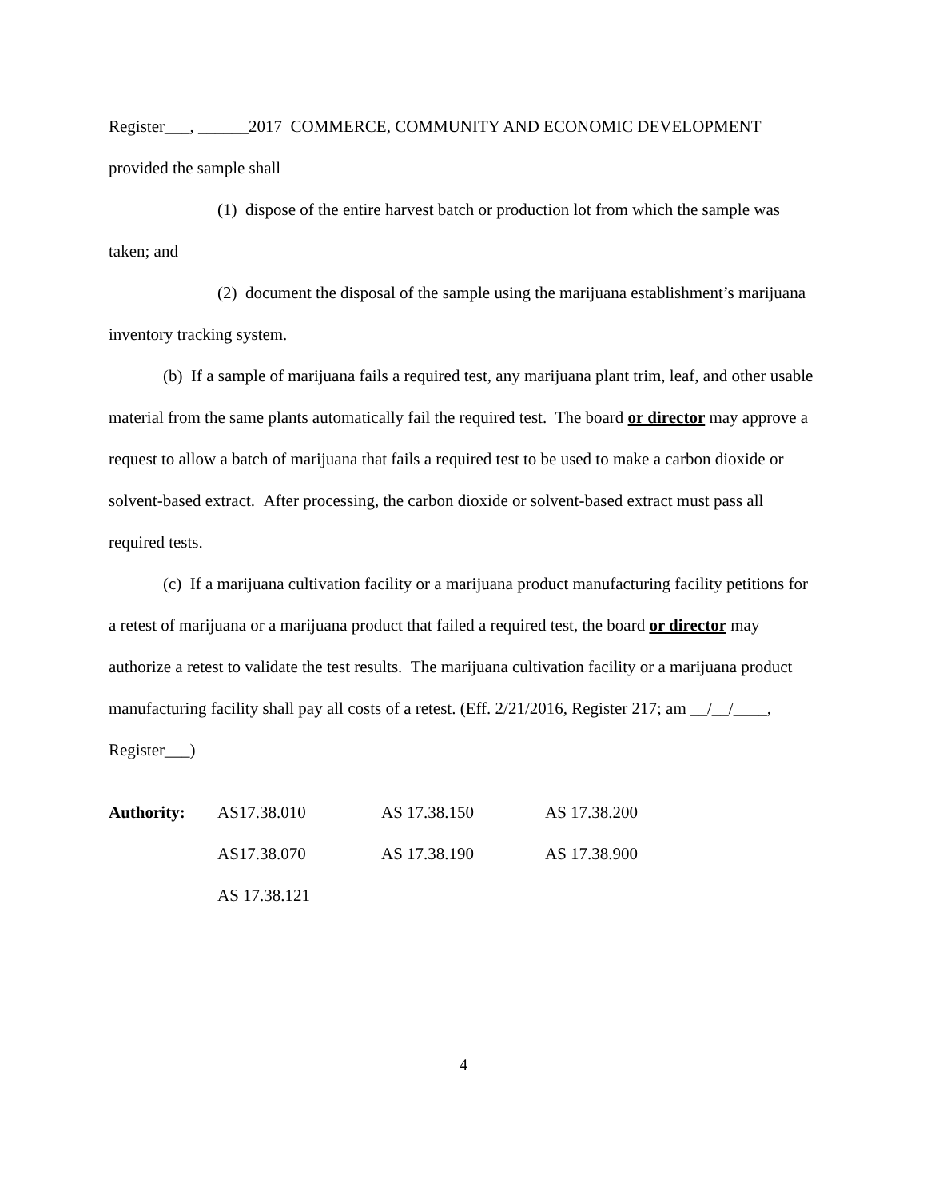Register___, ______2017 COMMERCE, COMMUNITY AND ECONOMIC DEVELOPMENT
provided the sample shall
(1) dispose of the entire harvest batch or production lot from which the sample was taken; and
(2) document the disposal of the sample using the marijuana establishment’s marijuana inventory tracking system.
(b) If a sample of marijuana fails a required test, any marijuana plant trim, leaf, and other usable material from the same plants automatically fail the required test. The board or director may approve a request to allow a batch of marijuana that fails a required test to be used to make a carbon dioxide or solvent-based extract. After processing, the carbon dioxide or solvent-based extract must pass all required tests.
(c) If a marijuana cultivation facility or a marijuana product manufacturing facility petitions for a retest of marijuana or a marijuana product that failed a required test, the board or director may authorize a retest to validate the test results. The marijuana cultivation facility or a marijuana product manufacturing facility shall pay all costs of a retest. (Eff. 2/21/2016, Register 217; am __/__/____, Register___)
| Authority: | AS17.38.010 | AS 17.38.150 | AS 17.38.200 |
| | AS17.38.070 | AS 17.38.190 | AS 17.38.900 |
| | AS 17.38.121 | | |
4